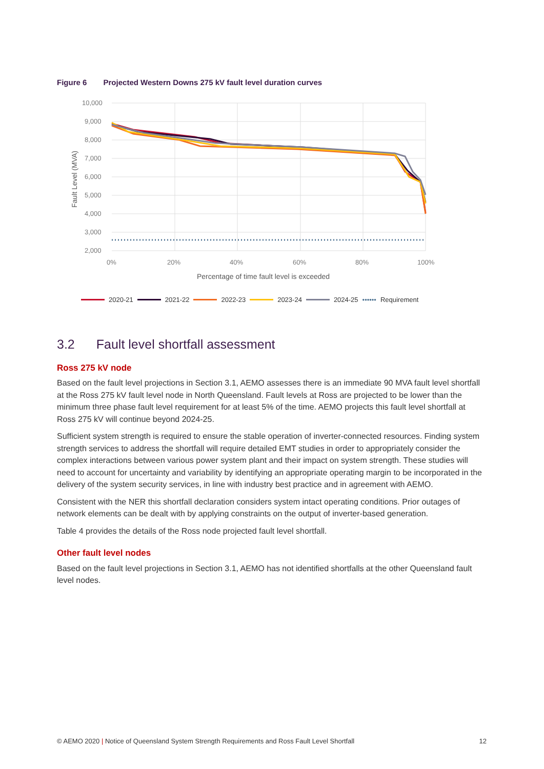Figure 6 Projected Western Downs 275 kV fault level duration curves
10,000
9,000
8,000
7,000
6,000
5,000
4,000
3,000
2,000
0%
20%
40%
60%
80%
100%
Percentage of time fault level is exceeded
Fault Level (MVA)
2020-21 2021-22 2022-23 2023-24 2024-25 •••••• Requirement
3.2 Fault level shortfall assessment
Ross 275 kV node
Based on the fault level projections in Section 3.1, AEMO assesses there is an immediate 90 MVA fault level shortfall at the Ross 275 kV fault level node in North Queensland. Fault levels at Ross are projected to be lower than the minimum three phase fault level requirement for at least 5% of the time. AEMO projects this fault level shortfall at Ross 275 kV will continue beyond 2024-25.
Sufficient system strength is required to ensure the stable operation of inverter-connected resources. Finding system strength services to address the shortfall will require detailed EMT studies in order to appropriately consider the complex interactions between various power system plant and their impact on system strength. These studies will need to account for uncertainty and variability by identifying an appropriate operating margin to be incorporated in the delivery of the system security services, in line with industry best practice and in agreement with AEMO.
Consistent with the NER this shortfall declaration considers system intact operating conditions. Prior outages of network elements can be dealt with by applying constraints on the output of inverter-based generation.
Table 4 provides the details of the Ross node projected fault level shortfall.
Other fault level nodes
Based on the fault level projections in Section 3.1, AEMO has not identified shortfalls at the other Queensland fault level nodes.
© AEMO 2020 | Notice of Queensland System Strength Requirements and Ross Fault Level Shortfall 12